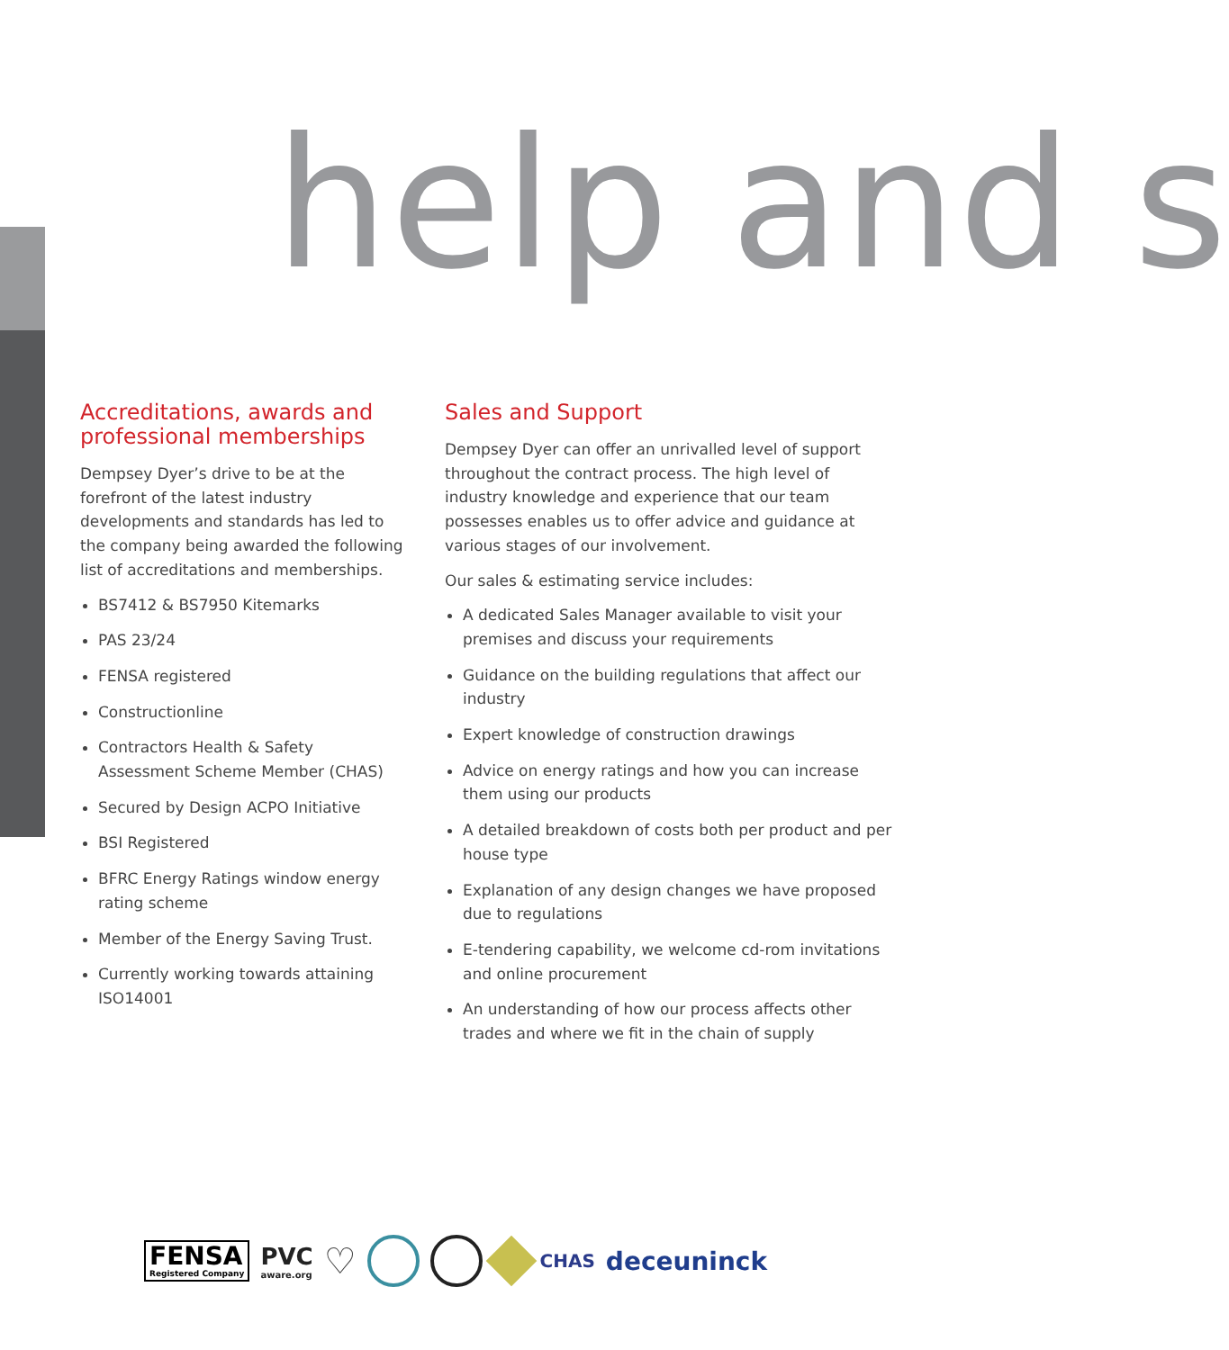help and s
Accreditations, awards and professional memberships
Dempsey Dyer’s drive to be at the forefront of the latest industry developments and standards has led to the company being awarded the following list of accreditations and memberships.
BS7412 & BS7950 Kitemarks
PAS 23/24
FENSA registered
Constructionline
Contractors Health & Safety Assessment Scheme Member (CHAS)
Secured by Design ACPO Initiative
BSI Registered
BFRC Energy Ratings window energy rating scheme
Member of the Energy Saving Trust.
Currently working towards attaining ISO14001
Sales and Support
Dempsey Dyer can offer an unrivalled level of support throughout the contract process. The high level of industry knowledge and experience that our team possesses enables us to offer advice and guidance at various stages of our involvement.
Our sales & estimating service includes:
A dedicated Sales Manager available to visit your premises and discuss your requirements
Guidance on the building regulations that affect our industry
Expert knowledge of construction drawings
Advice on energy ratings and how you can increase them using our products
A detailed breakdown of costs both per product and per house type
Explanation of any design changes we have proposed due to regulations
E-tendering capability, we welcome cd-rom invitations and online procurement
An understanding of how our process affects other trades and where we fit in the chain of supply
FENSA
Registered Company
PVC
aware.org
♡
CHAS
deceuninck